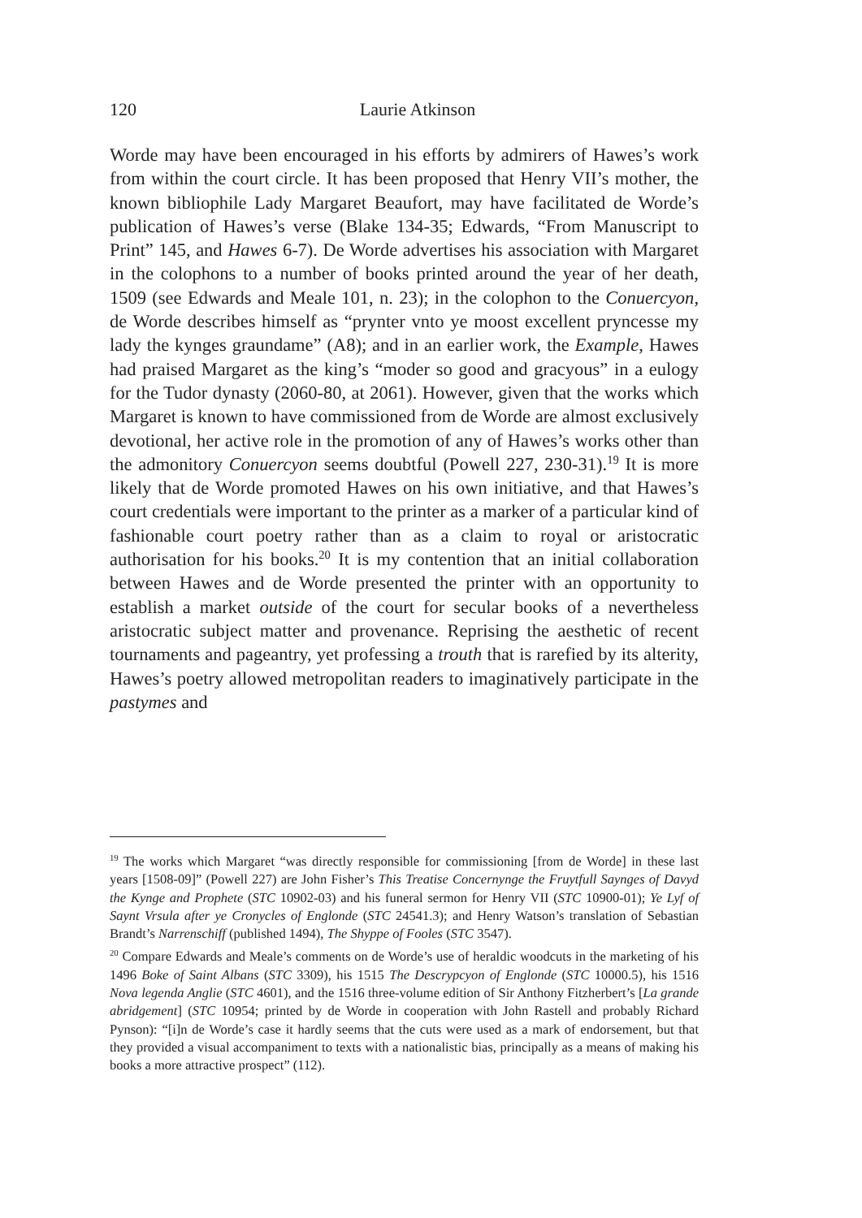120
Laurie Atkinson
Worde may have been encouraged in his efforts by admirers of Hawes’s work from within the court circle. It has been proposed that Henry VII’s mother, the known bibliophile Lady Margaret Beaufort, may have facilitated de Worde’s publication of Hawes’s verse (Blake 134-35; Edwards, “From Manuscript to Print” 145, and Hawes 6-7). De Worde advertises his association with Margaret in the colophons to a number of books printed around the year of her death, 1509 (see Edwards and Meale 101, n. 23); in the colophon to the Conuercyon, de Worde describes himself as “prynter vnto ye moost excellent pryncesse my lady the kynges graundame” (A8); and in an earlier work, the Example, Hawes had praised Margaret as the king’s “moder so good and gracyous” in a eulogy for the Tudor dynasty (2060-80, at 2061). However, given that the works which Margaret is known to have commissioned from de Worde are almost exclusively devotional, her active role in the promotion of any of Hawes’s works other than the admonitory Conuercyon seems doubtful (Powell 227, 230-31).<sup>19</sup> It is more likely that de Worde promoted Hawes on his own initiative, and that Hawes’s court credentials were important to the printer as a marker of a particular kind of fashionable court poetry rather than as a claim to royal or aristocratic authorisation for his books.<sup>20</sup> It is my contention that an initial collaboration between Hawes and de Worde presented the printer with an opportunity to establish a market outside of the court for secular books of a nevertheless aristocratic subject matter and provenance. Reprising the aesthetic of recent tournaments and pageantry, yet professing a trouth that is rarefied by its alterity, Hawes’s poetry allowed metropolitan readers to imaginatively participate in the pastymes and
<sup>19</sup> The works which Margaret “was directly responsible for commissioning [from de Worde] in these last years [1508-09]” (Powell 227) are John Fisher’s This Treatise Concernynge the Fruytfull Saynges of Davyd the Kynge and Prophete (STC 10902-03) and his funeral sermon for Henry VII (STC 10900-01); Ye Lyf of Saynt Vrsula after ye Cronycles of Englonde (STC 24541.3); and Henry Watson’s translation of Sebastian Brandt’s Narrenschiff (published 1494), The Shyppe of Fooles (STC 3547).
<sup>20</sup> Compare Edwards and Meale’s comments on de Worde’s use of heraldic woodcuts in the marketing of his 1496 Boke of Saint Albans (STC 3309), his 1515 The Descrypcyon of Englonde (STC 10000.5), his 1516 Nova legenda Anglie (STC 4601), and the 1516 three-volume edition of Sir Anthony Fitzherbert’s [La grande abridgement] (STC 10954; printed by de Worde in cooperation with John Rastell and probably Richard Pynson): “[i]n de Worde’s case it hardly seems that the cuts were used as a mark of endorsement, but that they provided a visual accompaniment to texts with a nationalistic bias, principally as a means of making his books a more attractive prospect” (112).